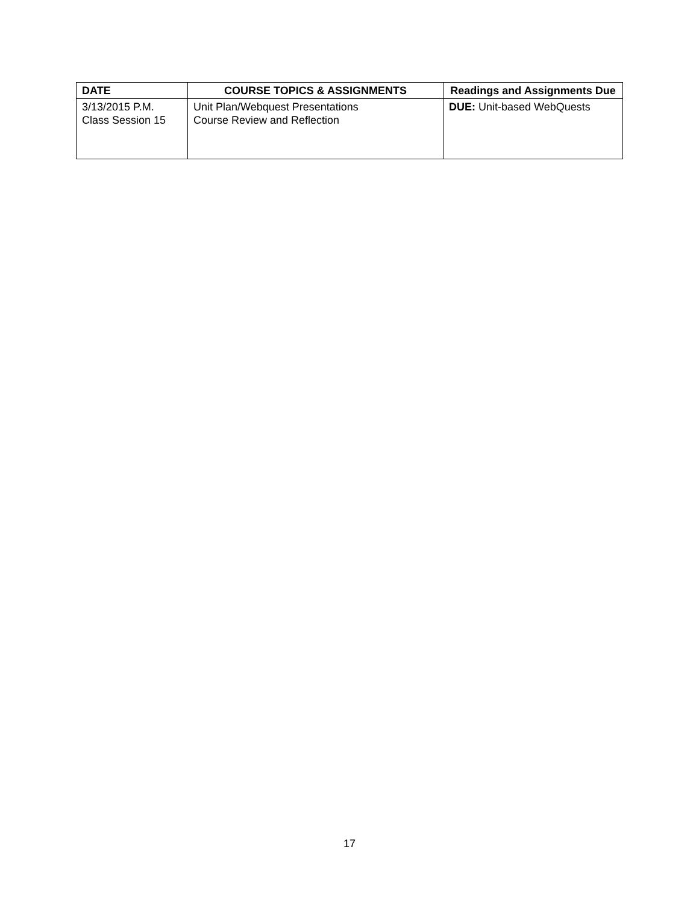| DATE | COURSE TOPICS & ASSIGNMENTS | Readings and Assignments Due |
| --- | --- | --- |
| 3/13/2015 P.M. Class Session 15 | Unit Plan/Webquest Presentations Course Review and Reflection | DUE: Unit-based WebQuests |
17